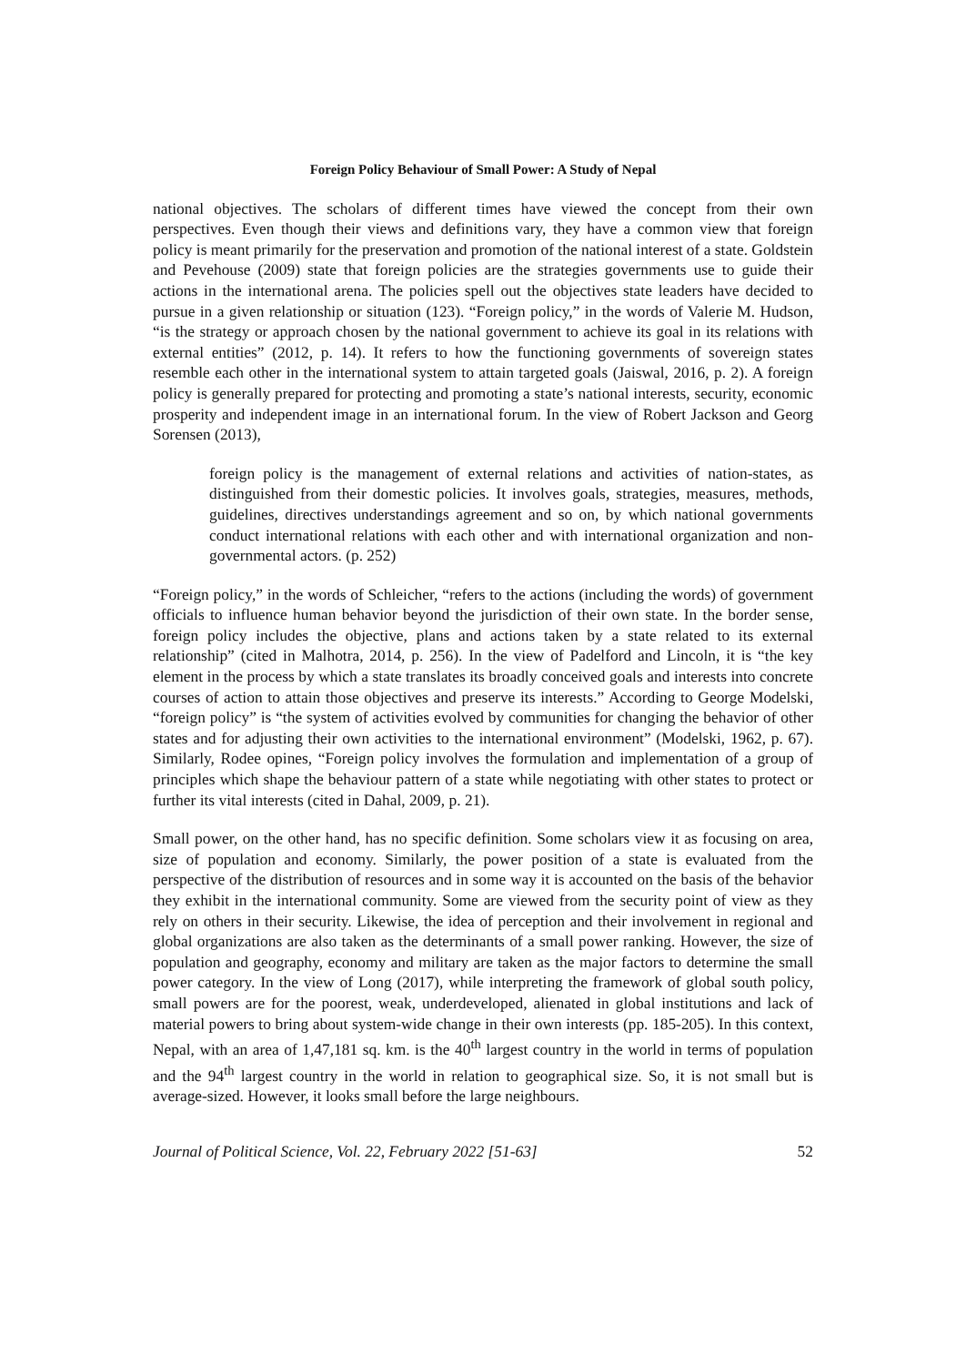Foreign Policy Behaviour of Small Power: A Study of Nepal
national objectives. The scholars of different times have viewed the concept from their own perspectives. Even though their views and definitions vary, they have a common view that foreign policy is meant primarily for the preservation and promotion of the national interest of a state. Goldstein and Pevehouse (2009) state that foreign policies are the strategies governments use to guide their actions in the international arena. The policies spell out the objectives state leaders have decided to pursue in a given relationship or situation (123). “Foreign policy,” in the words of Valerie M. Hudson, “is the strategy or approach chosen by the national government to achieve its goal in its relations with external entities” (2012, p. 14). It refers to how the functioning governments of sovereign states resemble each other in the international system to attain targeted goals (Jaiswal, 2016, p. 2). A foreign policy is generally prepared for protecting and promoting a state’s national interests, security, economic prosperity and independent image in an international forum. In the view of Robert Jackson and Georg Sorensen (2013),
foreign policy is the management of external relations and activities of nation-states, as distinguished from their domestic policies. It involves goals, strategies, measures, methods, guidelines, directives understandings agreement and so on, by which national governments conduct international relations with each other and with international organization and non-governmental actors. (p. 252)
“Foreign policy,” in the words of Schleicher, “refers to the actions (including the words) of government officials to influence human behavior beyond the jurisdiction of their own state. In the border sense, foreign policy includes the objective, plans and actions taken by a state related to its external relationship” (cited in Malhotra, 2014, p. 256). In the view of Padelford and Lincoln, it is “the key element in the process by which a state translates its broadly conceived goals and interests into concrete courses of action to attain those objectives and preserve its interests.” According to George Modelski, “foreign policy” is “the system of activities evolved by communities for changing the behavior of other states and for adjusting their own activities to the international environment” (Modelski, 1962, p. 67). Similarly, Rodee opines, “Foreign policy involves the formulation and implementation of a group of principles which shape the behaviour pattern of a state while negotiating with other states to protect or further its vital interests (cited in Dahal, 2009, p. 21).
Small power, on the other hand, has no specific definition. Some scholars view it as focusing on area, size of population and economy. Similarly, the power position of a state is evaluated from the perspective of the distribution of resources and in some way it is accounted on the basis of the behavior they exhibit in the international community. Some are viewed from the security point of view as they rely on others in their security. Likewise, the idea of perception and their involvement in regional and global organizations are also taken as the determinants of a small power ranking. However, the size of population and geography, economy and military are taken as the major factors to determine the small power category. In the view of Long (2017), while interpreting the framework of global south policy, small powers are for the poorest, weak, underdeveloped, alienated in global institutions and lack of material powers to bring about system-wide change in their own interests (pp. 185-205). In this context, Nepal, with an area of 1,47,181 sq. km. is the 40<sup>th</sup> largest country in the world in terms of population and the 94<sup>th</sup> largest country in the world in relation to geographical size. So, it is not small but is average-sized. However, it looks small before the large neighbours.
Journal of Political Science, Vol. 22, February 2022 [51-63] 52